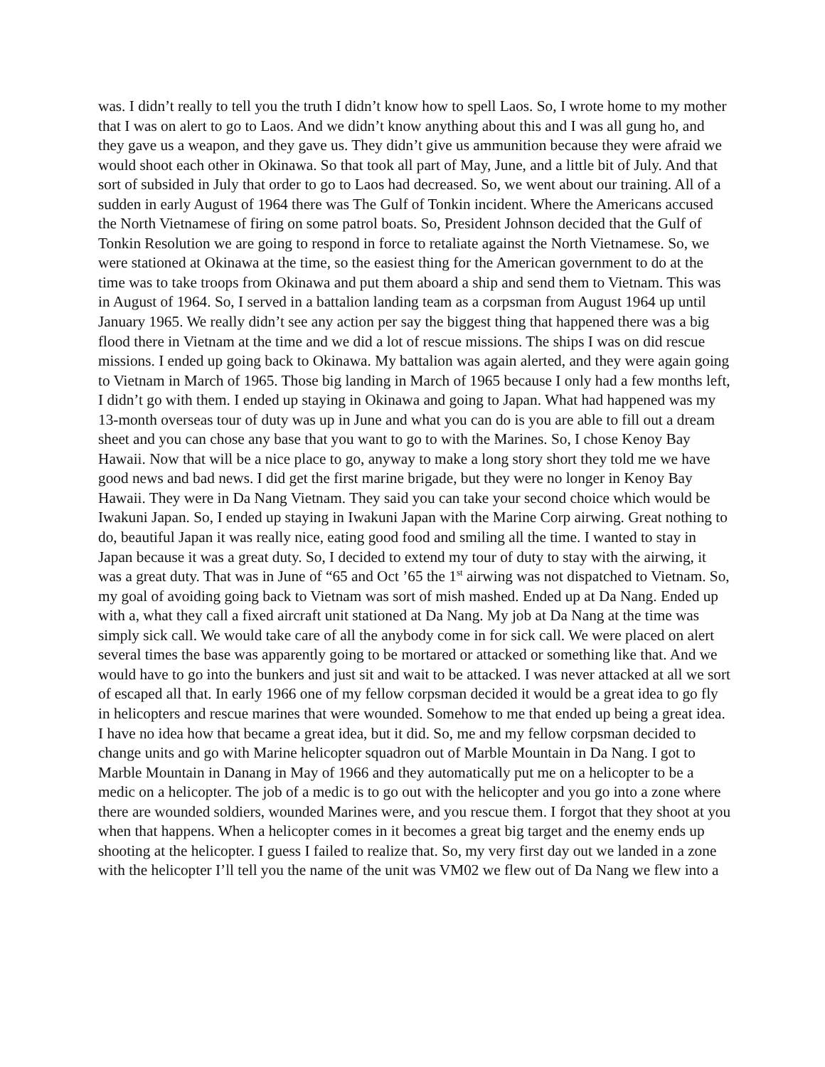was. I didn’t really to tell you the truth I didn’t know how to spell Laos. So, I wrote home to my mother that I was on alert to go to Laos. And we didn’t know anything about this and I was all gung ho, and they gave us a weapon, and they gave us. They didn’t give us ammunition because they were afraid we would shoot each other in Okinawa. So that took all part of May, June, and a little bit of July. And that sort of subsided in July that order to go to Laos had decreased. So, we went about our training. All of a sudden in early August of 1964 there was The Gulf of Tonkin incident. Where the Americans accused the North Vietnamese of firing on some patrol boats. So, President Johnson decided that the Gulf of Tonkin Resolution we are going to respond in force to retaliate against the North Vietnamese. So, we were stationed at Okinawa at the time, so the easiest thing for the American government to do at the time was to take troops from Okinawa and put them aboard a ship and send them to Vietnam. This was in August of 1964. So, I served in a battalion landing team as a corpsman from August 1964 up until January 1965. We really didn’t see any action per say the biggest thing that happened there was a big flood there in Vietnam at the time and we did a lot of rescue missions. The ships I was on did rescue missions. I ended up going back to Okinawa. My battalion was again alerted, and they were again going to Vietnam in March of 1965. Those big landing in March of 1965 because I only had a few months left, I didn’t go with them. I ended up staying in Okinawa and going to Japan. What had happened was my 13-month overseas tour of duty was up in June and what you can do is you are able to fill out a dream sheet and you can chose any base that you want to go to with the Marines. So, I chose Kenoy Bay Hawaii. Now that will be a nice place to go, anyway to make a long story short they told me we have good news and bad news. I did get the first marine brigade, but they were no longer in Kenoy Bay Hawaii. They were in Da Nang Vietnam. They said you can take your second choice which would be Iwakuni Japan. So, I ended up staying in Iwakuni Japan with the Marine Corp airwing. Great nothing to do, beautiful Japan it was really nice, eating good food and smiling all the time. I wanted to stay in Japan because it was a great duty. So, I decided to extend my tour of duty to stay with the airwing, it was a great duty. That was in June of “65 and Oct ’65 the 1<sup>st</sup> airwing was not dispatched to Vietnam. So, my goal of avoiding going back to Vietnam was sort of mish mashed. Ended up at Da Nang. Ended up with a, what they call a fixed aircraft unit stationed at Da Nang. My job at Da Nang at the time was simply sick call. We would take care of all the anybody come in for sick call. We were placed on alert several times the base was apparently going to be mortared or attacked or something like that. And we would have to go into the bunkers and just sit and wait to be attacked. I was never attacked at all we sort of escaped all that. In early 1966 one of my fellow corpsman decided it would be a great idea to go fly in helicopters and rescue marines that were wounded. Somehow to me that ended up being a great idea. I have no idea how that became a great idea, but it did. So, me and my fellow corpsman decided to change units and go with Marine helicopter squadron out of Marble Mountain in Da Nang. I got to Marble Mountain in Danang in May of 1966 and they automatically put me on a helicopter to be a medic on a helicopter. The job of a medic is to go out with the helicopter and you go into a zone where there are wounded soldiers, wounded Marines were, and you rescue them. I forgot that they shoot at you when that happens. When a helicopter comes in it becomes a great big target and the enemy ends up shooting at the helicopter. I guess I failed to realize that. So, my very first day out we landed in a zone with the helicopter I’ll tell you the name of the unit was VM02 we flew out of Da Nang we flew into a